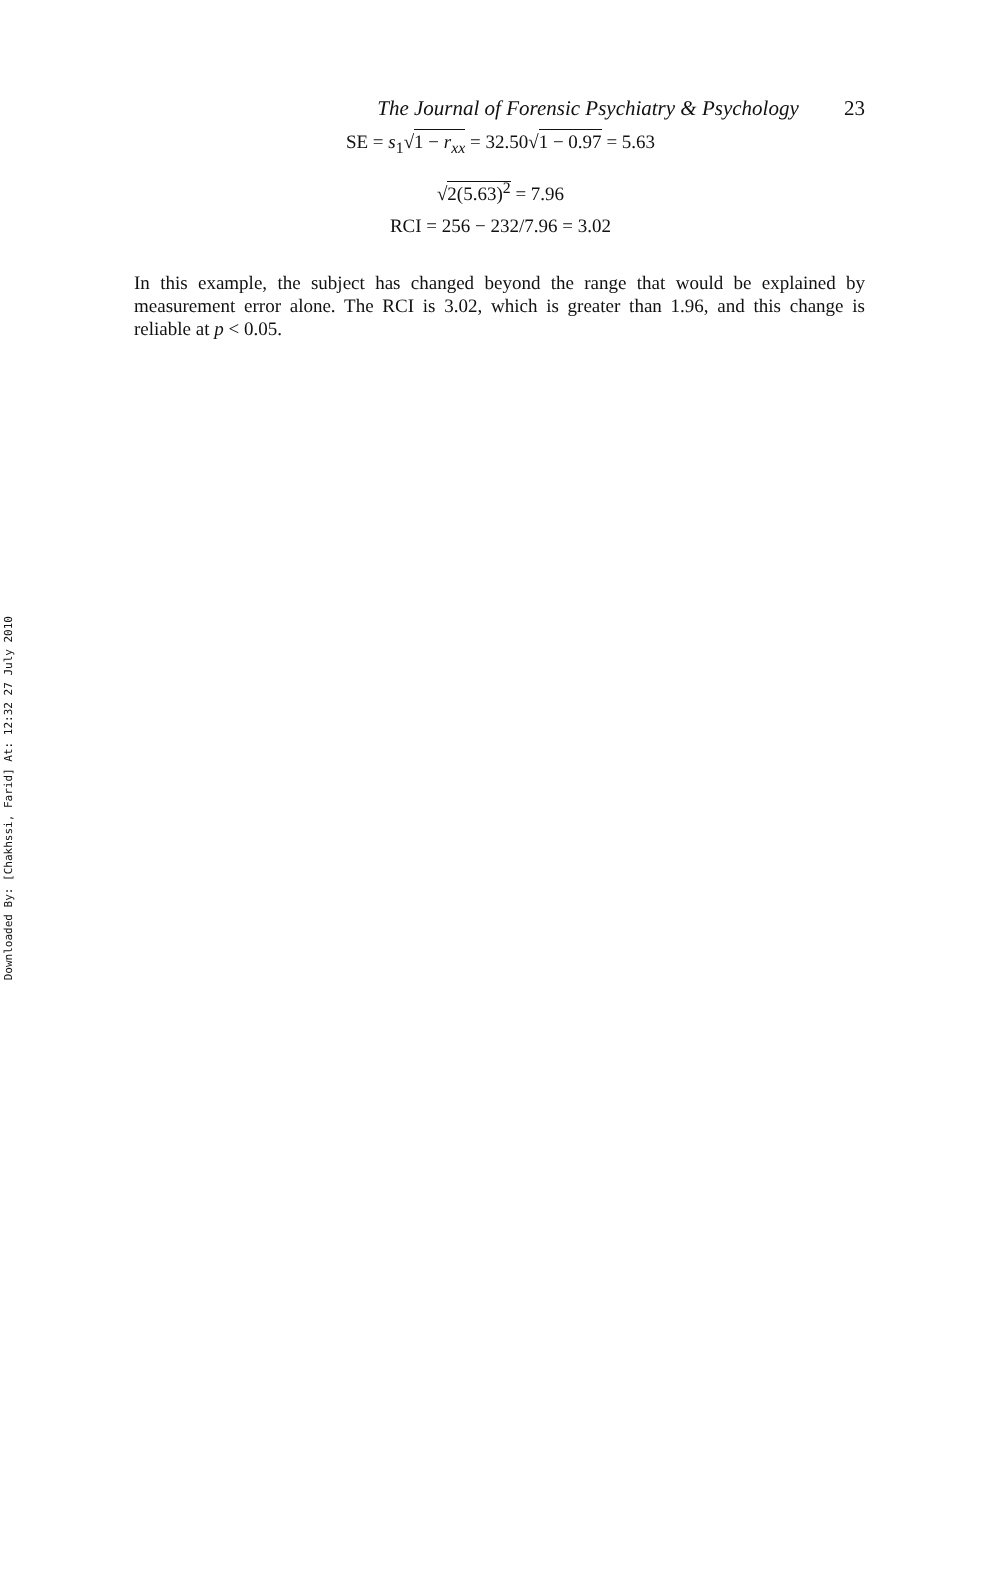Downloaded By: [Chakhssi, Farid] At: 12:32 27 July 2010
The Journal of Forensic Psychiatry & Psychology 23
SE = s<sub>1</sub>√1 − r<sub>xx</sub> = 32.50√1 − 0.97 = 5.63
√2(5.63)<sup>2</sup> = 7.96
RCI = 256 − 232/7.96 = 3.02
In this example, the subject has changed beyond the range that would be explained by measurement error alone. The RCI is 3.02, which is greater than 1.96, and this change is reliable at p < 0.05.